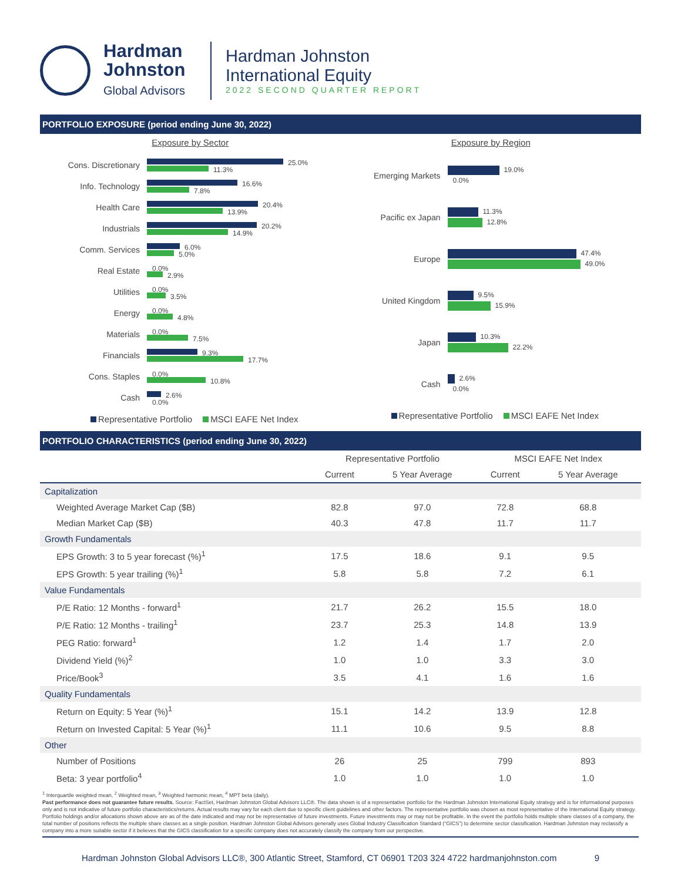Hardman
Johnston
Global Advisors
Hardman Johnston
International Equity
2022 SECOND QUARTER REPORT
PORTFOLIO EXPOSURE (period ending June 30, 2022)
Exposure by Sector
Cons. Discretionary
25.0%
11.3%
Info. Technology
16.6%
7.8%
Health Care
20.4%
13.9%
Industrials
20.2%
14.9%
Comm. Services
6.0%
5.0%
Real Estate
0.0%
2.9%
Utilities
0.0%
3.5%
Energy
0.0%
4.8%
Materials
0.0%
7.5%
Financials
9.3%
17.7%
Cons. Staples
0.0%
10.8%
Cash
2.6%
0.0%
Representative Portfolio MSCI EAFE Net Index
Exposure by Region
Emerging Markets
19.0%
0.0%
Pacific ex Japan
11.3%
12.8%
Europe
47.4%
49.0%
United Kingdom
9.5%
15.9%
Japan
10.3%
22.2%
Cash
2.6%
0.0%
Representative Portfolio MSCI EAFE Net Index
PORTFOLIO CHARACTERISTICS (period ending June 30, 2022)
| | Representative Portfolio | | MSCI EAFE Net Index | |
| --- | --- | --- | --- | --- |
| | Current | 5 Year Average | Current | 5 Year Average |
| Capitalization | | | | |
| Weighted Average Market Cap ($B) | 82.8 | 97.0 | 72.8 | 68.8 |
| Median Market Cap ($B) | 40.3 | 47.8 | 11.7 | 11.7 |
| Growth Fundamentals | | | | |
| EPS Growth: 3 to 5 year forecast (%)<sup>1</sup> | 17.5 | 18.6 | 9.1 | 9.5 |
| EPS Growth: 5 year trailing (%)<sup>1</sup> | 5.8 | 5.8 | 7.2 | 6.1 |
| Value Fundamentals | | | | |
| P/E Ratio: 12 Months - forward<sup>1</sup> | 21.7 | 26.2 | 15.5 | 18.0 |
| P/E Ratio: 12 Months - trailing<sup>1</sup> | 23.7 | 25.3 | 14.8 | 13.9 |
| PEG Ratio: forward<sup>1</sup> | 1.2 | 1.4 | 1.7 | 2.0 |
| Dividend Yield (%)<sup>2</sup> | 1.0 | 1.0 | 3.3 | 3.0 |
| Price/Book<sup>3</sup> | 3.5 | 4.1 | 1.6 | 1.6 |
| Quality Fundamentals | | | | |
| Return on Equity: 5 Year (%)<sup>1</sup> | 15.1 | 14.2 | 13.9 | 12.8 |
| Return on Invested Capital: 5 Year (%)<sup>1</sup> | 11.1 | 10.6 | 9.5 | 8.8 |
| Other | | | | |
| Number of Positions | 26 | 25 | 799 | 893 |
| Beta: 3 year portfolio<sup>4</sup> | 1.0 | 1.0 | 1.0 | 1.0 |
<sup>1</sup> Interquartile weighted mean, <sup>2</sup> Weighted mean, <sup>3</sup> Weighted harmonic mean, <sup>4</sup> MPT beta (daily).
Past performance does not guarantee future results. Source: FactSet, Hardman Johnston Global Advisors LLC®. The data shown is of a representative portfolio for the Hardman Johnston International Equity strategy and is for informational purposes only and is not indicative of future portfolio characteristics/returns. Actual results may vary for each client due to specific client guidelines and other factors. The representative portfolio was chosen as most representative of the International Equity strategy. Portfolio holdings and/or allocations shown above are as of the date indicated and may not be representative of future investments. Future investments may or may not be profitable. In the event the portfolio holds multiple share classes of a company, the total number of positions reflects the multiple share classes as a single position. Hardman Johnston Global Advisors generally uses Global Industry Classification Standard (“GICS”) to determine sector classification. Hardman Johnston may reclassify a company into a more suitable sector if it believes that the GICS classification for a specific company does not accurately classify the company from our perspective.
Hardman Johnston Global Advisors LLC®, 300 Atlantic Street, Stamford, CT 06901 T203 324 4722 hardmanjohnston.com 9